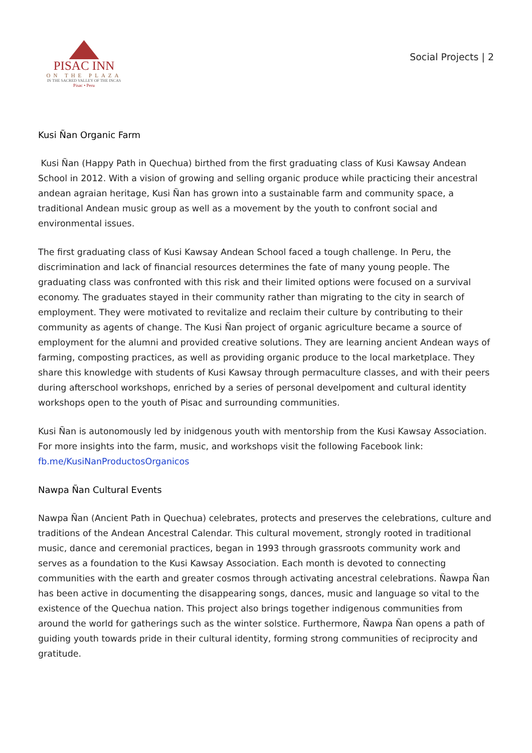PISAC INN
ON THE PLAZA
IN THE SACRED VALLEY OF THE INCAS
Pisac • Peru
Social Projects | 2
Kusi Ñan Organic Farm
Kusi Ñan (Happy Path in Quechua) birthed from the first graduating class of Kusi Kawsay Andean School in 2012. With a vision of growing and selling organic produce while practicing their ancestral andean agraian heritage, Kusi Ñan has grown into a sustainable farm and community space, a traditional Andean music group as well as a movement by the youth to confront social and environmental issues.
The first graduating class of Kusi Kawsay Andean School faced a tough challenge. In Peru, the discrimination and lack of financial resources determines the fate of many young people. The graduating class was confronted with this risk and their limited options were focused on a survival economy. The graduates stayed in their community rather than migrating to the city in search of employment. They were motivated to revitalize and reclaim their culture by contributing to their community as agents of change. The Kusi Ñan project of organic agriculture became a source of employment for the alumni and provided creative solutions. They are learning ancient Andean ways of farming, composting practices, as well as providing organic produce to the local marketplace. They share this knowledge with students of Kusi Kawsay through permaculture classes, and with their peers during afterschool workshops, enriched by a series of personal develpoment and cultural identity workshops open to the youth of Pisac and surrounding communities.
Kusi Ñan is autonomously led by inidgenous youth with mentorship from the Kusi Kawsay Association. For more insights into the farm, music, and workshops visit the following Facebook link: fb.me/KusiNanProductosOrganicos
Nawpa Ñan Cultural Events
Nawpa Ñan (Ancient Path in Quechua) celebrates, protects and preserves the celebrations, culture and traditions of the Andean Ancestral Calendar. This cultural movement, strongly rooted in traditional music, dance and ceremonial practices, began in 1993 through grassroots community work and serves as a foundation to the Kusi Kawsay Association. Each month is devoted to connecting communities with the earth and greater cosmos through activating ancestral celebrations. Ñawpa Ñan has been active in documenting the disappearing songs, dances, music and language so vital to the existence of the Quechua nation. This project also brings together indigenous communities from around the world for gatherings such as the winter solstice. Furthermore, Ñawpa Ñan opens a path of guiding youth towards pride in their cultural identity, forming strong communities of reciprocity and gratitude.